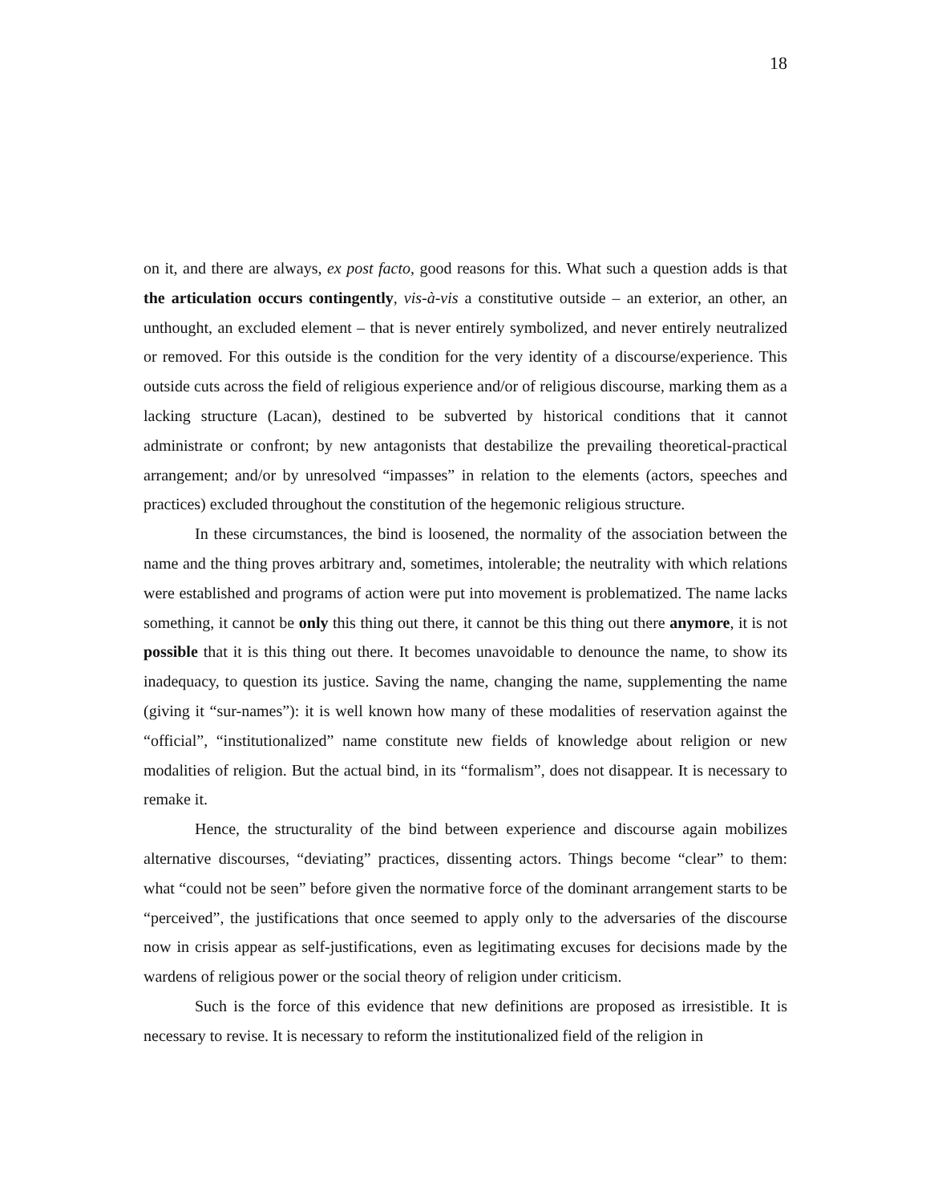18
on it, and there are always, ex post facto, good reasons for this. What such a question adds is that the articulation occurs contingently, vis-à-vis a constitutive outside – an exterior, an other, an unthought, an excluded element – that is never entirely symbolized, and never entirely neutralized or removed. For this outside is the condition for the very identity of a discourse/experience. This outside cuts across the field of religious experience and/or of religious discourse, marking them as a lacking structure (Lacan), destined to be subverted by historical conditions that it cannot administrate or confront; by new antagonists that destabilize the prevailing theoretical-practical arrangement; and/or by unresolved “impasses” in relation to the elements (actors, speeches and practices) excluded throughout the constitution of the hegemonic religious structure.
In these circumstances, the bind is loosened, the normality of the association between the name and the thing proves arbitrary and, sometimes, intolerable; the neutrality with which relations were established and programs of action were put into movement is problematized. The name lacks something, it cannot be only this thing out there, it cannot be this thing out there anymore, it is not possible that it is this thing out there. It becomes unavoidable to denounce the name, to show its inadequacy, to question its justice. Saving the name, changing the name, supplementing the name (giving it “sur-names”): it is well known how many of these modalities of reservation against the “official”, “institutionalized” name constitute new fields of knowledge about religion or new modalities of religion. But the actual bind, in its “formalism”, does not disappear. It is necessary to remake it.
Hence, the structurality of the bind between experience and discourse again mobilizes alternative discourses, “deviating” practices, dissenting actors. Things become “clear” to them: what “could not be seen” before given the normative force of the dominant arrangement starts to be “perceived”, the justifications that once seemed to apply only to the adversaries of the discourse now in crisis appear as self-justifications, even as legitimating excuses for decisions made by the wardens of religious power or the social theory of religion under criticism.
Such is the force of this evidence that new definitions are proposed as irresistible. It is necessary to revise. It is necessary to reform the institutionalized field of the religion in